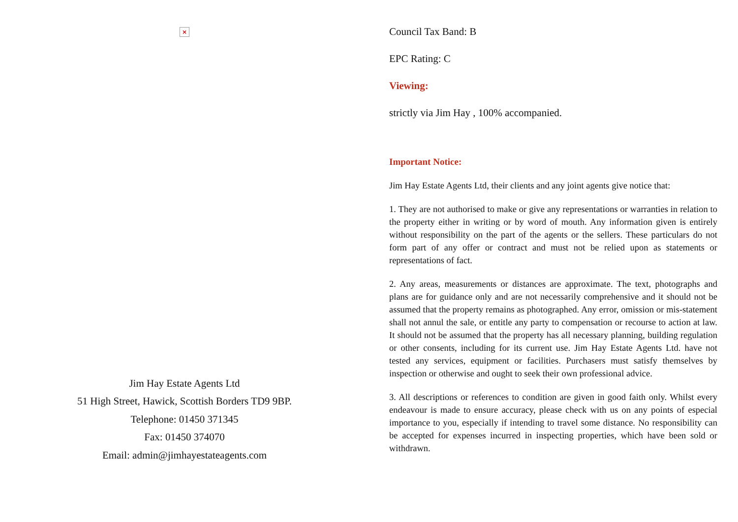×
Jim Hay Estate Agents Ltd
51 High Street, Hawick, Scottish Borders TD9 9BP.
Telephone: 01450 371345
Fax: 01450 374070
Email: admin@jimhayestateagents.com
Council Tax Band: B
EPC Rating: C
Viewing:
strictly via Jim Hay , 100% accompanied.
Important Notice:
Jim Hay Estate Agents Ltd, their clients and any joint agents give notice that:
1. They are not authorised to make or give any representations or warranties in relation to the property either in writing or by word of mouth. Any information given is entirely without responsibility on the part of the agents or the sellers. These particulars do not form part of any offer or contract and must not be relied upon as statements or representations of fact.
2. Any areas, measurements or distances are approximate. The text, photographs and plans are for guidance only and are not necessarily comprehensive and it should not be assumed that the property remains as photographed. Any error, omission or mis-statement shall not annul the sale, or entitle any party to compensation or recourse to action at law. It should not be assumed that the property has all necessary planning, building regulation or other consents, including for its current use. Jim Hay Estate Agents Ltd. have not tested any services, equipment or facilities. Purchasers must satisfy themselves by inspection or otherwise and ought to seek their own professional advice.
3. All descriptions or references to condition are given in good faith only. Whilst every endeavour is made to ensure accuracy, please check with us on any points of especial importance to you, especially if intending to travel some distance. No responsibility can be accepted for expenses incurred in inspecting properties, which have been sold or withdrawn.